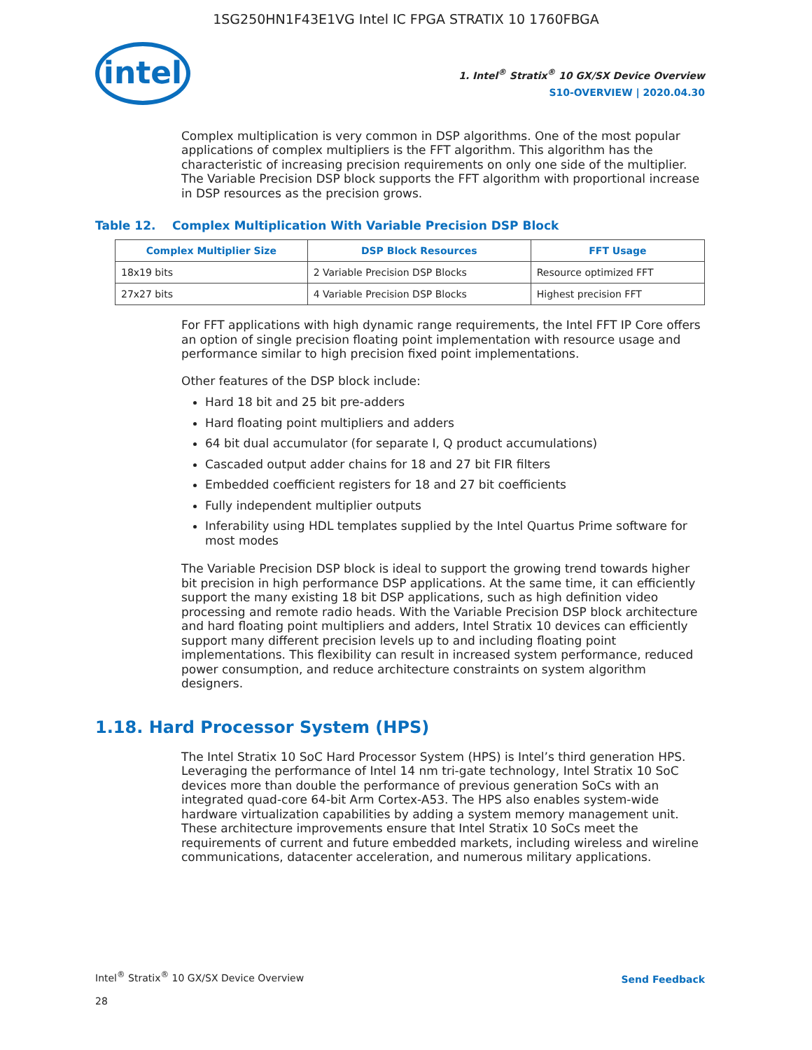1SG250HN1F43E1VG Intel IC FPGA STRATIX 10 1760FBGA
intel
1. Intel<sup>®</sup> Stratix<sup>®</sup> 10 GX/SX Device Overview
S10-OVERVIEW | 2020.04.30
Complex multiplication is very common in DSP algorithms. One of the most popular applications of complex multipliers is the FFT algorithm. This algorithm has the characteristic of increasing precision requirements on only one side of the multiplier. The Variable Precision DSP block supports the FFT algorithm with proportional increase in DSP resources as the precision grows.
Table 12. Complex Multiplication With Variable Precision DSP Block
| Complex Multiplier Size | DSP Block Resources | FFT Usage |
| --- | --- | --- |
| 18x19 bits | 2 Variable Precision DSP Blocks | Resource optimized FFT |
| 27x27 bits | 4 Variable Precision DSP Blocks | Highest precision FFT |
For FFT applications with high dynamic range requirements, the Intel FFT IP Core offers an option of single precision floating point implementation with resource usage and performance similar to high precision fixed point implementations.
Other features of the DSP block include:
Hard 18 bit and 25 bit pre-adders
Hard floating point multipliers and adders
64 bit dual accumulator (for separate I, Q product accumulations)
Cascaded output adder chains for 18 and 27 bit FIR filters
Embedded coefficient registers for 18 and 27 bit coefficients
Fully independent multiplier outputs
Inferability using HDL templates supplied by the Intel Quartus Prime software for most modes
The Variable Precision DSP block is ideal to support the growing trend towards higher bit precision in high performance DSP applications. At the same time, it can efficiently support the many existing 18 bit DSP applications, such as high definition video processing and remote radio heads. With the Variable Precision DSP block architecture and hard floating point multipliers and adders, Intel Stratix 10 devices can efficiently support many different precision levels up to and including floating point implementations. This flexibility can result in increased system performance, reduced power consumption, and reduce architecture constraints on system algorithm designers.
1.18. Hard Processor System (HPS)
The Intel Stratix 10 SoC Hard Processor System (HPS) is Intel’s third generation HPS. Leveraging the performance of Intel 14 nm tri-gate technology, Intel Stratix 10 SoC devices more than double the performance of previous generation SoCs with an integrated quad-core 64-bit Arm Cortex-A53. The HPS also enables system-wide hardware virtualization capabilities by adding a system memory management unit. These architecture improvements ensure that Intel Stratix 10 SoCs meet the requirements of current and future embedded markets, including wireless and wireline communications, datacenter acceleration, and numerous military applications.
Intel<sup>®</sup> Stratix<sup>®</sup> 10 GX/SX Device Overview
28
Send Feedback